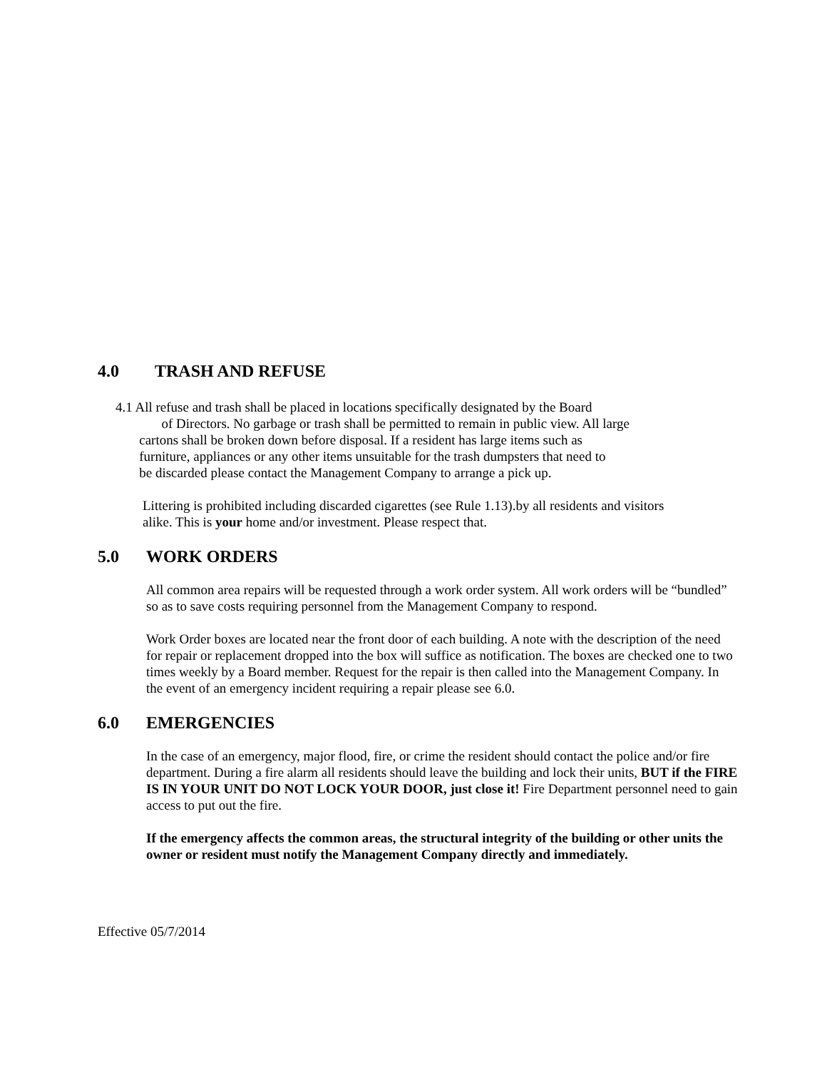4.0 TRASH AND REFUSE
4.1 All refuse and trash shall be placed in locations specifically designated by the Board
of Directors. No garbage or trash shall be permitted to remain in public view. All large
cartons shall be broken down before disposal. If a resident has large items such as
furniture, appliances or any other items unsuitable for the trash dumpsters that need to
be discarded please contact the Management Company to arrange a pick up.
Littering is prohibited including discarded cigarettes (see Rule 1.13).by all residents and visitors alike. This is your home and/or investment. Please respect that.
5.0 WORK ORDERS
All common area repairs will be requested through a work order system. All work orders will be “bundled” so as to save costs requiring personnel from the Management Company to respond.
Work Order boxes are located near the front door of each building. A note with the description of the need for repair or replacement dropped into the box will suffice as notification. The boxes are checked one to two times weekly by a Board member. Request for the repair is then called into the Management Company. In the event of an emergency incident requiring a repair please see 6.0.
6.0 EMERGENCIES
In the case of an emergency, major flood, fire, or crime the resident should contact the police and/or fire department. During a fire alarm all residents should leave the building and lock their units, BUT if the FIRE IS IN YOUR UNIT DO NOT LOCK YOUR DOOR, just close it! Fire Department personnel need to gain access to put out the fire.
If the emergency affects the common areas, the structural integrity of the building or other units the owner or resident must notify the Management Company directly and immediately.
Effective 05/7/2014